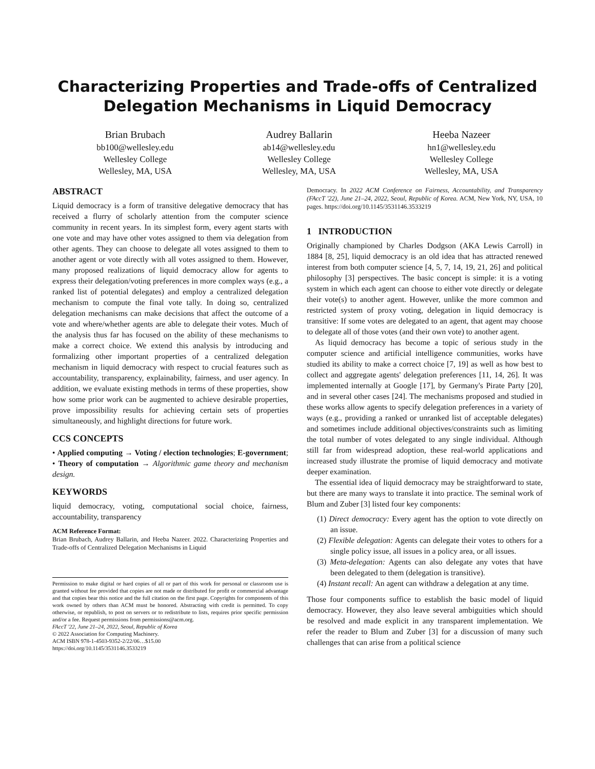Characterizing Properties and Trade-offs of Centralized
Delegation Mechanisms in Liquid Democracy
Brian Brubach
bb100@wellesley.edu
Wellesley College
Wellesley, MA, USA
Audrey Ballarin
ab14@wellesley.edu
Wellesley College
Wellesley, MA, USA
Heeba Nazeer
hn1@wellesley.edu
Wellesley College
Wellesley, MA, USA
ABSTRACT
Liquid democracy is a form of transitive delegative democracy that has received a flurry of scholarly attention from the computer science community in recent years. In its simplest form, every agent starts with one vote and may have other votes assigned to them via delegation from other agents. They can choose to delegate all votes assigned to them to another agent or vote directly with all votes assigned to them. However, many proposed realizations of liquid democracy allow for agents to express their delegation/voting preferences in more complex ways (e.g., a ranked list of potential delegates) and employ a centralized delegation mechanism to compute the final vote tally. In doing so, centralized delegation mechanisms can make decisions that affect the outcome of a vote and where/whether agents are able to delegate their votes. Much of the analysis thus far has focused on the ability of these mechanisms to make a correct choice. We extend this analysis by introducing and formalizing other important properties of a centralized delegation mechanism in liquid democracy with respect to crucial features such as accountability, transparency, explainability, fairness, and user agency. In addition, we evaluate existing methods in terms of these properties, show how some prior work can be augmented to achieve desirable properties, prove impossibility results for achieving certain sets of properties simultaneously, and highlight directions for future work.
CCS CONCEPTS
• Applied computing → Voting / election technologies; E-government; • Theory of computation → Algorithmic game theory and mechanism design.
KEYWORDS
liquid democracy, voting, computational social choice, fairness, accountability, transparency
ACM Reference Format:
Brian Brubach, Audrey Ballarin, and Heeba Nazeer. 2022. Characterizing Properties and Trade-offs of Centralized Delegation Mechanisms in Liquid
Permission to make digital or hard copies of all or part of this work for personal or classroom use is granted without fee provided that copies are not made or distributed for profit or commercial advantage and that copies bear this notice and the full citation on the first page. Copyrights for components of this work owned by others than ACM must be honored. Abstracting with credit is permitted. To copy otherwise, or republish, to post on servers or to redistribute to lists, requires prior specific permission and/or a fee. Request permissions from permissions@acm.org.
FAccT '22, June 21–24, 2022, Seoul, Republic of Korea
© 2022 Association for Computing Machinery.
ACM ISBN 978-1-4503-9352-2/22/06…$15.00
https://doi.org/10.1145/3531146.3533219
Democracy. In 2022 ACM Conference on Fairness, Accountability, and Transparency (FAccT '22), June 21–24, 2022, Seoul, Republic of Korea. ACM, New York, NY, USA, 10 pages. https://doi.org/10.1145/3531146.3533219
1 INTRODUCTION
Originally championed by Charles Dodgson (AKA Lewis Carroll) in 1884 [8, 25], liquid democracy is an old idea that has attracted renewed interest from both computer science [4, 5, 7, 14, 19, 21, 26] and political philosophy [3] perspectives. The basic concept is simple: it is a voting system in which each agent can choose to either vote directly or delegate their vote(s) to another agent. However, unlike the more common and restricted system of proxy voting, delegation in liquid democracy is transitive: If some votes are delegated to an agent, that agent may choose to delegate all of those votes (and their own vote) to another agent.
As liquid democracy has become a topic of serious study in the computer science and artificial intelligence communities, works have studied its ability to make a correct choice [7, 19] as well as how best to collect and aggregate agents' delegation preferences [11, 14, 26]. It was implemented internally at Google [17], by Germany's Pirate Party [20], and in several other cases [24]. The mechanisms proposed and studied in these works allow agents to specify delegation preferences in a variety of ways (e.g., providing a ranked or unranked list of acceptable delegates) and sometimes include additional objectives/constraints such as limiting the total number of votes delegated to any single individual. Although still far from widespread adoption, these real-world applications and increased study illustrate the promise of liquid democracy and motivate deeper examination.
The essential idea of liquid democracy may be straightforward to state, but there are many ways to translate it into practice. The seminal work of Blum and Zuber [3] listed four key components:
(1) Direct democracy: Every agent has the option to vote directly on an issue.
(2) Flexible delegation: Agents can delegate their votes to others for a single policy issue, all issues in a policy area, or all issues.
(3) Meta-delegation: Agents can also delegate any votes that have been delegated to them (delegation is transitive).
(4) Instant recall: An agent can withdraw a delegation at any time.
Those four components suffice to establish the basic model of liquid democracy. However, they also leave several ambiguities which should be resolved and made explicit in any transparent implementation. We refer the reader to Blum and Zuber [3] for a discussion of many such challenges that can arise from a political science